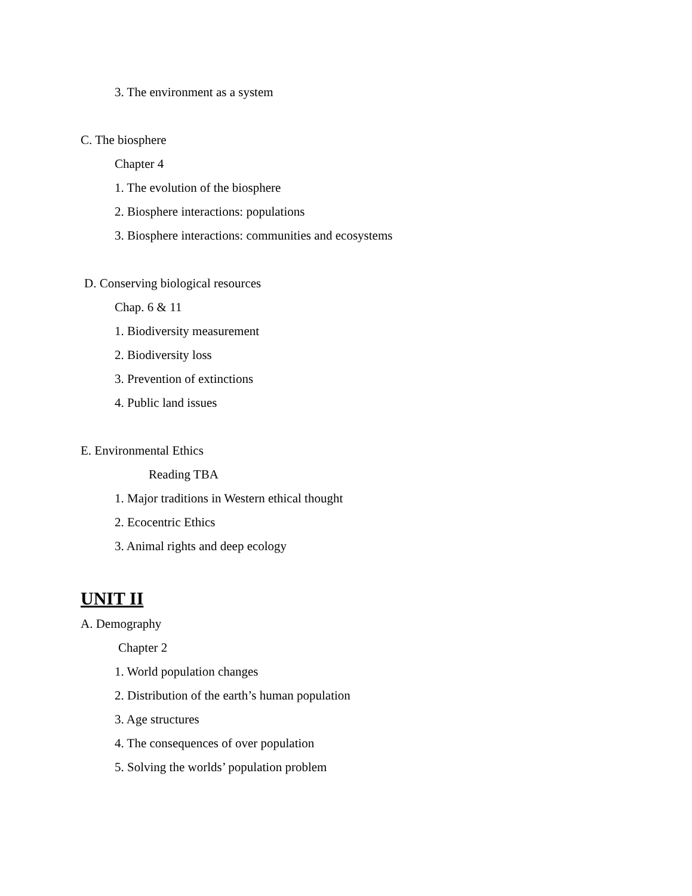3. The environment as a system
C. The biosphere
Chapter 4
1. The evolution of the biosphere
2. Biosphere interactions: populations
3. Biosphere interactions: communities and ecosystems
D. Conserving biological resources
Chap. 6 & 11
1. Biodiversity measurement
2. Biodiversity loss
3. Prevention of extinctions
4. Public land issues
E. Environmental Ethics
Reading TBA
1. Major traditions in Western ethical thought
2. Ecocentric Ethics
3. Animal rights and deep ecology
UNIT II
A. Demography
Chapter 2
1. World population changes
2. Distribution of the earth’s human population
3. Age structures
4. The consequences of over population
5. Solving the worlds’ population problem